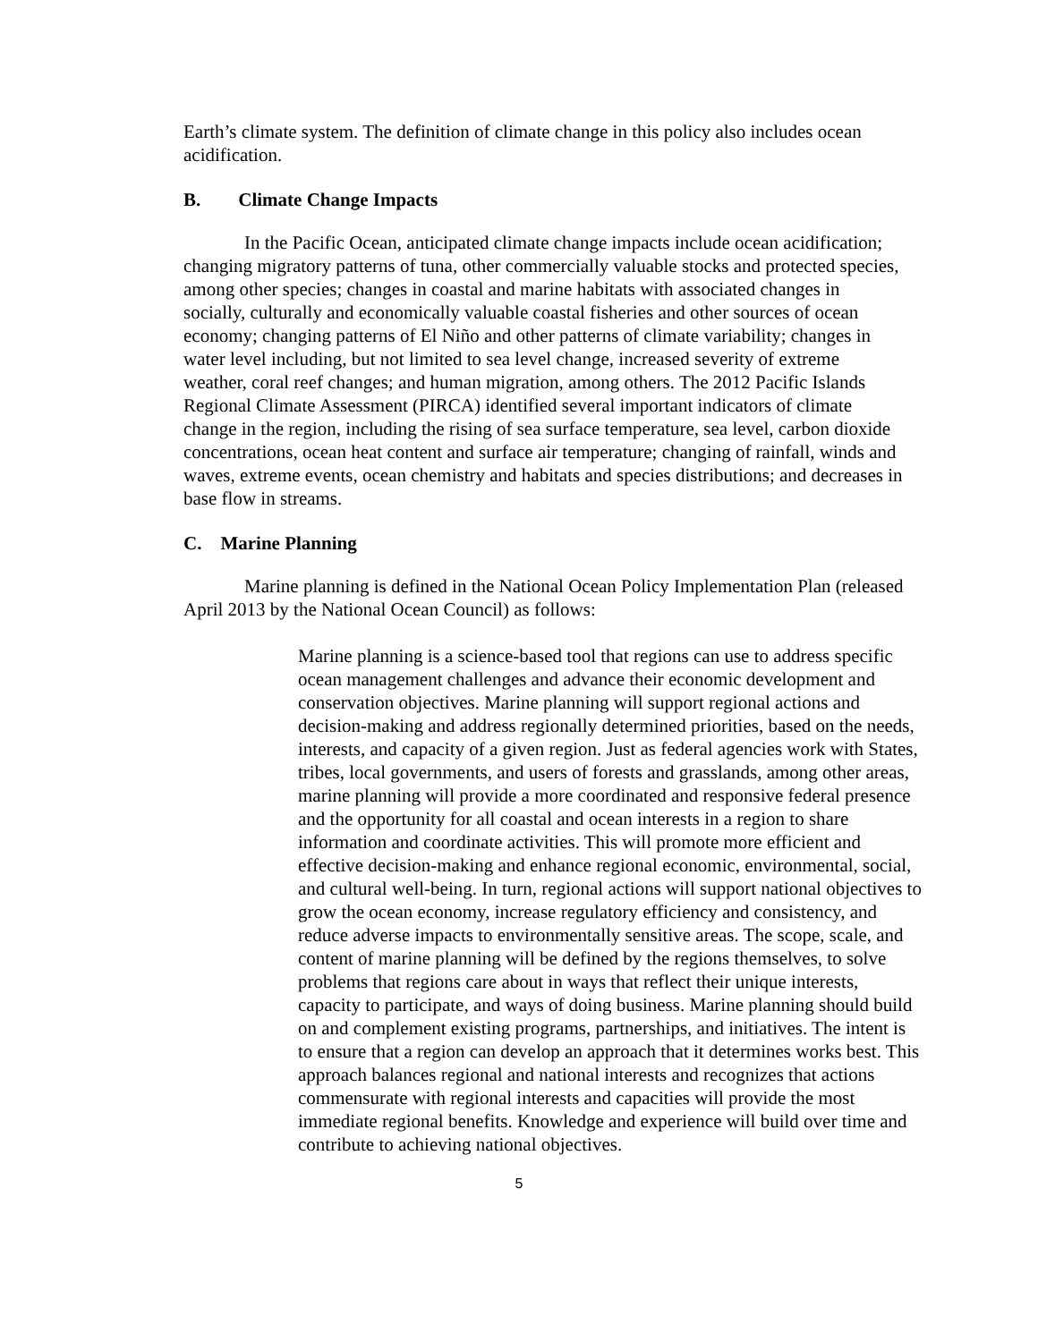Earth’s climate system. The definition of climate change in this policy also includes ocean acidification.
B. Climate Change Impacts
In the Pacific Ocean, anticipated climate change impacts include ocean acidification; changing migratory patterns of tuna, other commercially valuable stocks and protected species, among other species; changes in coastal and marine habitats with associated changes in socially, culturally and economically valuable coastal fisheries and other sources of ocean economy; changing patterns of El Niño and other patterns of climate variability; changes in water level including, but not limited to sea level change, increased severity of extreme weather, coral reef changes; and human migration, among others. The 2012 Pacific Islands Regional Climate Assessment (PIRCA) identified several important indicators of climate change in the region, including the rising of sea surface temperature, sea level, carbon dioxide concentrations, ocean heat content and surface air temperature; changing of rainfall, winds and waves, extreme events, ocean chemistry and habitats and species distributions; and decreases in base flow in streams.
C. Marine Planning
Marine planning is defined in the National Ocean Policy Implementation Plan (released April 2013 by the National Ocean Council) as follows:
Marine planning is a science-based tool that regions can use to address specific ocean management challenges and advance their economic development and conservation objectives. Marine planning will support regional actions and decision-making and address regionally determined priorities, based on the needs, interests, and capacity of a given region. Just as federal agencies work with States, tribes, local governments, and users of forests and grasslands, among other areas, marine planning will provide a more coordinated and responsive federal presence and the opportunity for all coastal and ocean interests in a region to share information and coordinate activities. This will promote more efficient and effective decision-making and enhance regional economic, environmental, social, and cultural well-being. In turn, regional actions will support national objectives to grow the ocean economy, increase regulatory efficiency and consistency, and reduce adverse impacts to environmentally sensitive areas. The scope, scale, and content of marine planning will be defined by the regions themselves, to solve problems that regions care about in ways that reflect their unique interests, capacity to participate, and ways of doing business. Marine planning should build on and complement existing programs, partnerships, and initiatives. The intent is to ensure that a region can develop an approach that it determines works best. This approach balances regional and national interests and recognizes that actions commensurate with regional interests and capacities will provide the most immediate regional benefits. Knowledge and experience will build over time and contribute to achieving national objectives.
5